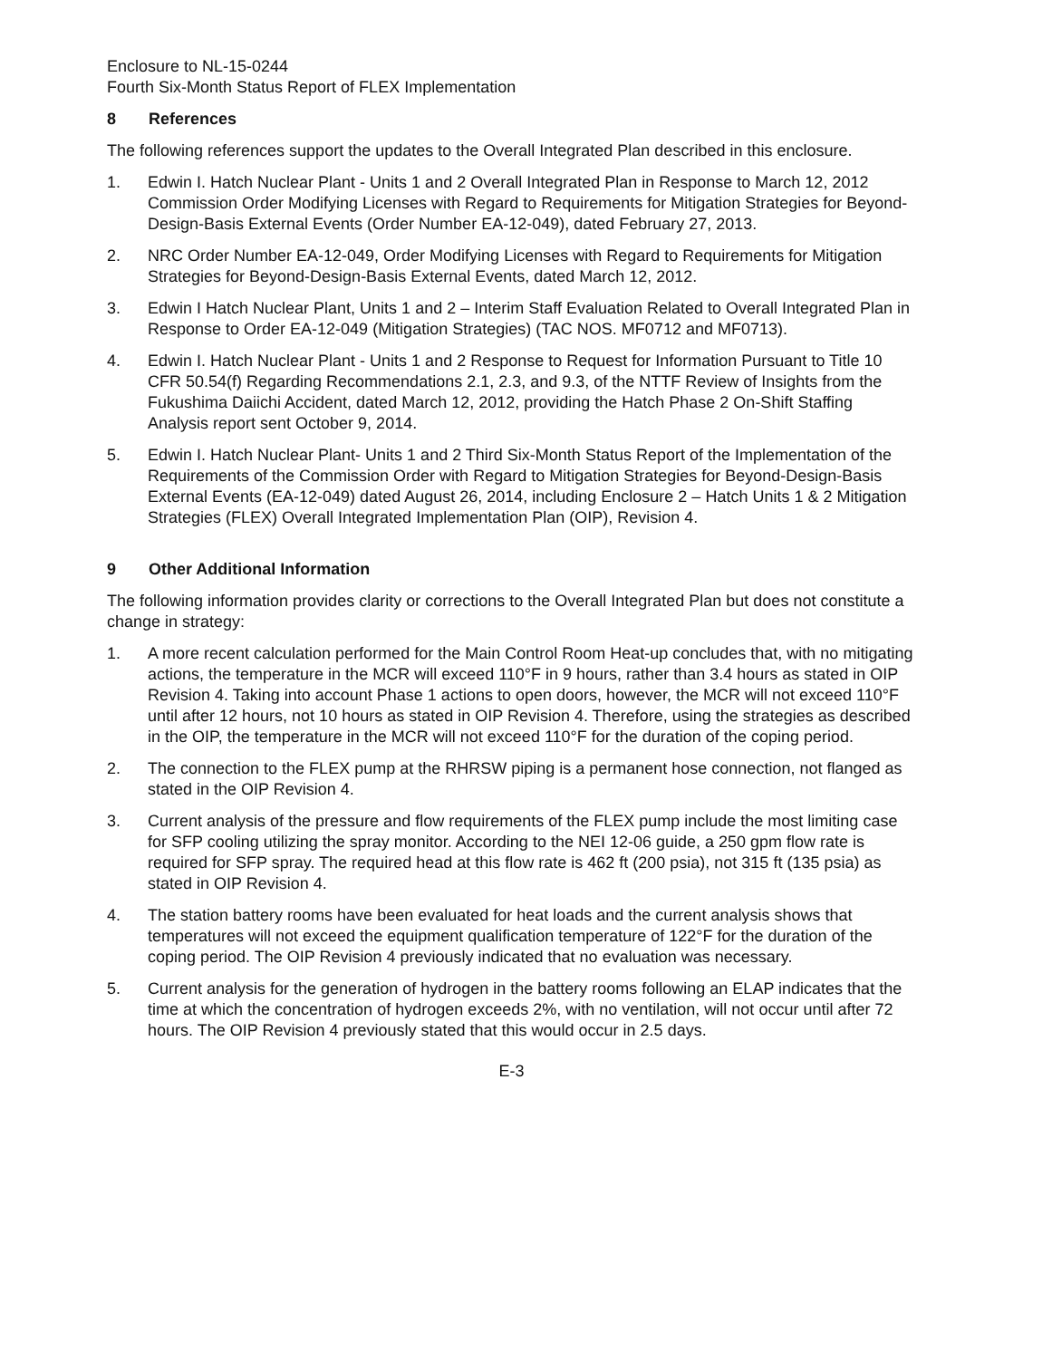Enclosure to NL-15-0244
Fourth Six-Month Status Report of FLEX Implementation
8 References
The following references support the updates to the Overall Integrated Plan described in this enclosure.
1. Edwin I. Hatch Nuclear Plant - Units 1 and 2 Overall Integrated Plan in Response to March 12, 2012 Commission Order Modifying Licenses with Regard to Requirements for Mitigation Strategies for Beyond-Design-Basis External Events (Order Number EA-12-049), dated February 27, 2013.
2. NRC Order Number EA-12-049, Order Modifying Licenses with Regard to Requirements for Mitigation Strategies for Beyond-Design-Basis External Events, dated March 12, 2012.
3. Edwin I Hatch Nuclear Plant, Units 1 and 2 – Interim Staff Evaluation Related to Overall Integrated Plan in Response to Order EA-12-049 (Mitigation Strategies) (TAC NOS. MF0712 and MF0713).
4. Edwin I. Hatch Nuclear Plant - Units 1 and 2 Response to Request for Information Pursuant to Title 10 CFR 50.54(f) Regarding Recommendations 2.1, 2.3, and 9.3, of the NTTF Review of Insights from the Fukushima Daiichi Accident, dated March 12, 2012, providing the Hatch Phase 2 On-Shift Staffing Analysis report sent October 9, 2014.
5. Edwin I. Hatch Nuclear Plant- Units 1 and 2 Third Six-Month Status Report of the Implementation of the Requirements of the Commission Order with Regard to Mitigation Strategies for Beyond-Design-Basis External Events (EA-12-049) dated August 26, 2014, including Enclosure 2 – Hatch Units 1 & 2 Mitigation Strategies (FLEX) Overall Integrated Implementation Plan (OIP), Revision 4.
9 Other Additional Information
The following information provides clarity or corrections to the Overall Integrated Plan but does not constitute a change in strategy:
1. A more recent calculation performed for the Main Control Room Heat-up concludes that, with no mitigating actions, the temperature in the MCR will exceed 110°F in 9 hours, rather than 3.4 hours as stated in OIP Revision 4. Taking into account Phase 1 actions to open doors, however, the MCR will not exceed 110°F until after 12 hours, not 10 hours as stated in OIP Revision 4. Therefore, using the strategies as described in the OIP, the temperature in the MCR will not exceed 110°F for the duration of the coping period.
2. The connection to the FLEX pump at the RHRSW piping is a permanent hose connection, not flanged as stated in the OIP Revision 4.
3. Current analysis of the pressure and flow requirements of the FLEX pump include the most limiting case for SFP cooling utilizing the spray monitor. According to the NEI 12-06 guide, a 250 gpm flow rate is required for SFP spray. The required head at this flow rate is 462 ft (200 psia), not 315 ft (135 psia) as stated in OIP Revision 4.
4. The station battery rooms have been evaluated for heat loads and the current analysis shows that temperatures will not exceed the equipment qualification temperature of 122°F for the duration of the coping period. The OIP Revision 4 previously indicated that no evaluation was necessary.
5. Current analysis for the generation of hydrogen in the battery rooms following an ELAP indicates that the time at which the concentration of hydrogen exceeds 2%, with no ventilation, will not occur until after 72 hours. The OIP Revision 4 previously stated that this would occur in 2.5 days.
E-3